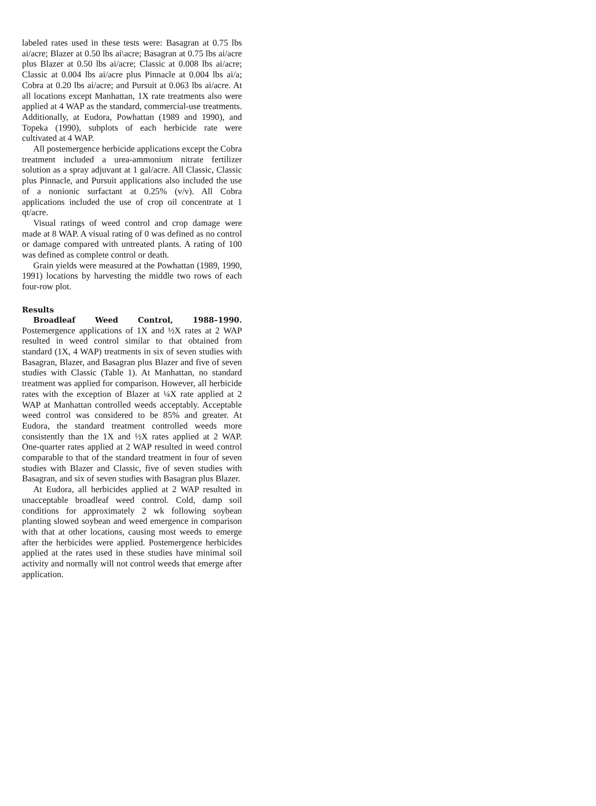labeled rates used in these tests were: Basagran at 0.75 lbs ai/acre; Blazer at 0.50 lbs ai\acre; Basagran at 0.75 lbs ai/acre plus Blazer at 0.50 lbs ai/acre; Classic at 0.008 lbs ai/acre; Classic at 0.004 lbs ai/acre plus Pinnacle at 0.004 lbs ai/a; Cobra at 0.20 lbs ai/acre; and Pursuit at 0.063 lbs ai/acre. At all locations except Manhattan, 1X rate treatments also were applied at 4 WAP as the standard, commercial-use treatments. Additionally, at Eudora, Powhattan (1989 and 1990), and Topeka (1990), subplots of each herbicide rate were cultivated at 4 WAP.
All postemergence herbicide applications except the Cobra treatment included a urea-ammonium nitrate fertilizer solution as a spray adjuvant at 1 gal/acre. All Classic, Classic plus Pinnacle, and Pursuit applications also included the use of a nonionic surfactant at 0.25% (v/v). All Cobra applications included the use of crop oil concentrate at 1 qt/acre.
Visual ratings of weed control and crop damage were made at 8 WAP. A visual rating of 0 was defined as no control or damage compared with untreated plants. A rating of 100 was defined as complete control or death.
Grain yields were measured at the Powhattan (1989, 1990, 1991) locations by harvesting the middle two rows of each four-row plot.
Results
Broadleaf Weed Control, 1988–1990. Postemergence applications of 1X and ½X rates at 2 WAP resulted in weed control similar to that obtained from standard (1X, 4 WAP) treatments in six of seven studies with Basagran, Blazer, and Basagran plus Blazer and five of seven studies with Classic (Table 1). At Manhattan, no standard treatment was applied for comparison. However, all herbicide rates with the exception of Blazer at ¼X rate applied at 2 WAP at Manhattan controlled weeds acceptably. Acceptable weed control was considered to be 85% and greater. At Eudora, the standard treatment controlled weeds more consistently than the 1X and ½X rates applied at 2 WAP. One-quarter rates applied at 2 WAP resulted in weed control comparable to that of the standard treatment in four of seven studies with Blazer and Classic, five of seven studies with Basagran, and six of seven studies with Basagran plus Blazer.
At Eudora, all herbicides applied at 2 WAP resulted in unacceptable broadleaf weed control. Cold, damp soil conditions for approximately 2 wk following soybean planting slowed soybean and weed emergence in comparison with that at other locations, causing most weeds to emerge after the herbicides were applied. Postemergence herbicides applied at the rates used in these studies have minimal soil activity and normally will not control weeds that emerge after application.